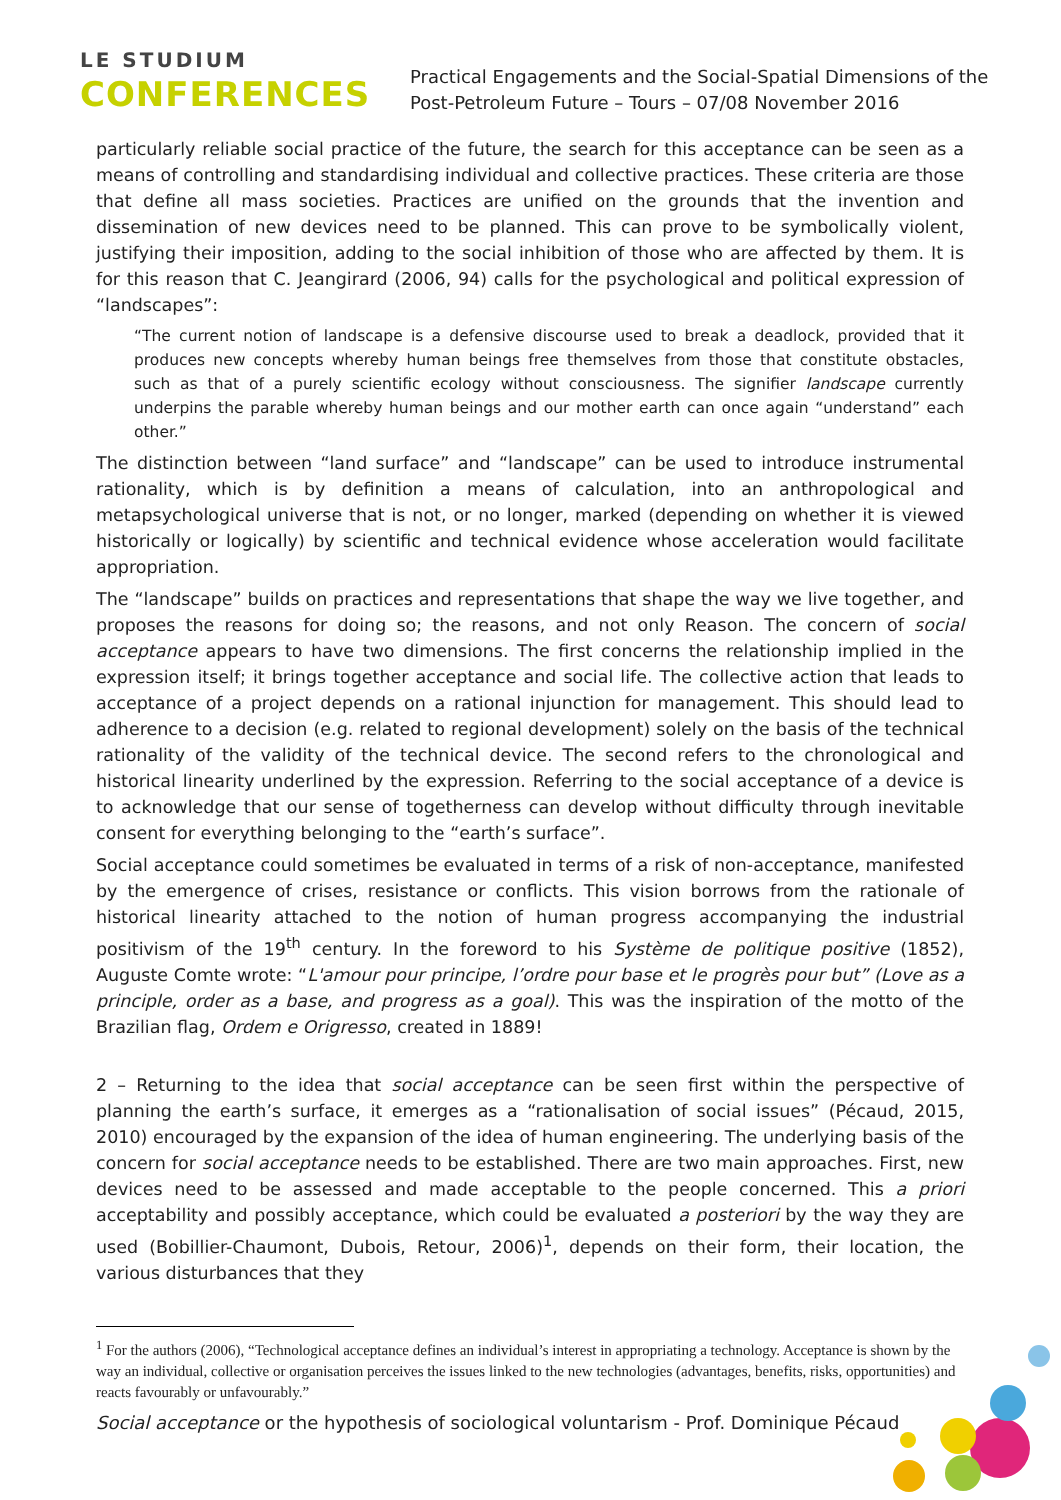LE STUDIUM
CONFERENCES
Practical Engagements and the Social-Spatial Dimensions of the
Post-Petroleum Future – Tours – 07/08 November 2016
particularly reliable social practice of the future, the search for this acceptance can be seen as a means of controlling and standardising individual and collective practices. These criteria are those that define all mass societies. Practices are unified on the grounds that the invention and dissemination of new devices need to be planned. This can prove to be symbolically violent, justifying their imposition, adding to the social inhibition of those who are affected by them. It is for this reason that C. Jeangirard (2006, 94) calls for the psychological and political expression of “landscapes”:
“The current notion of landscape is a defensive discourse used to break a deadlock, provided that it produces new concepts whereby human beings free themselves from those that constitute obstacles, such as that of a purely scientific ecology without consciousness. The signifier landscape currently underpins the parable whereby human beings and our mother earth can once again “understand” each other.”
The distinction between “land surface” and “landscape” can be used to introduce instrumental rationality, which is by definition a means of calculation, into an anthropological and metapsychological universe that is not, or no longer, marked (depending on whether it is viewed historically or logically) by scientific and technical evidence whose acceleration would facilitate appropriation.
The “landscape” builds on practices and representations that shape the way we live together, and proposes the reasons for doing so; the reasons, and not only Reason. The concern of social acceptance appears to have two dimensions. The first concerns the relationship implied in the expression itself; it brings together acceptance and social life. The collective action that leads to acceptance of a project depends on a rational injunction for management. This should lead to adherence to a decision (e.g. related to regional development) solely on the basis of the technical rationality of the validity of the technical device. The second refers to the chronological and historical linearity underlined by the expression. Referring to the social acceptance of a device is to acknowledge that our sense of togetherness can develop without difficulty through inevitable consent for everything belonging to the “earth’s surface”.
Social acceptance could sometimes be evaluated in terms of a risk of non-acceptance, manifested by the emergence of crises, resistance or conflicts. This vision borrows from the rationale of historical linearity attached to the notion of human progress accompanying the industrial positivism of the 19<sup>th</sup> century. In the foreword to his Système de politique positive (1852), Auguste Comte wrote: “L'amour pour principe, l’ordre pour base et le progrès pour but” (Love as a principle, order as a base, and progress as a goal). This was the inspiration of the motto of the Brazilian flag, Ordem e Origresso, created in 1889!
2 – Returning to the idea that social acceptance can be seen first within the perspective of planning the earth’s surface, it emerges as a “rationalisation of social issues” (Pécaud, 2015, 2010) encouraged by the expansion of the idea of human engineering. The underlying basis of the concern for social acceptance needs to be established. There are two main approaches. First, new devices need to be assessed and made acceptable to the people concerned. This a priori acceptability and possibly acceptance, which could be evaluated a posteriori by the way they are used (Bobillier-Chaumont, Dubois, Retour, 2006)<sup>1</sup>, depends on their form, their location, the various disturbances that they
<sup>1</sup> For the authors (2006), “Technological acceptance defines an individual’s interest in appropriating a technology. Acceptance is shown by the way an individual, collective or organisation perceives the issues linked to the new technologies (advantages, benefits, risks, opportunities) and reacts favourably or unfavourably.”
Social acceptance or the hypothesis of sociological voluntarism - Prof. Dominique Pécaud